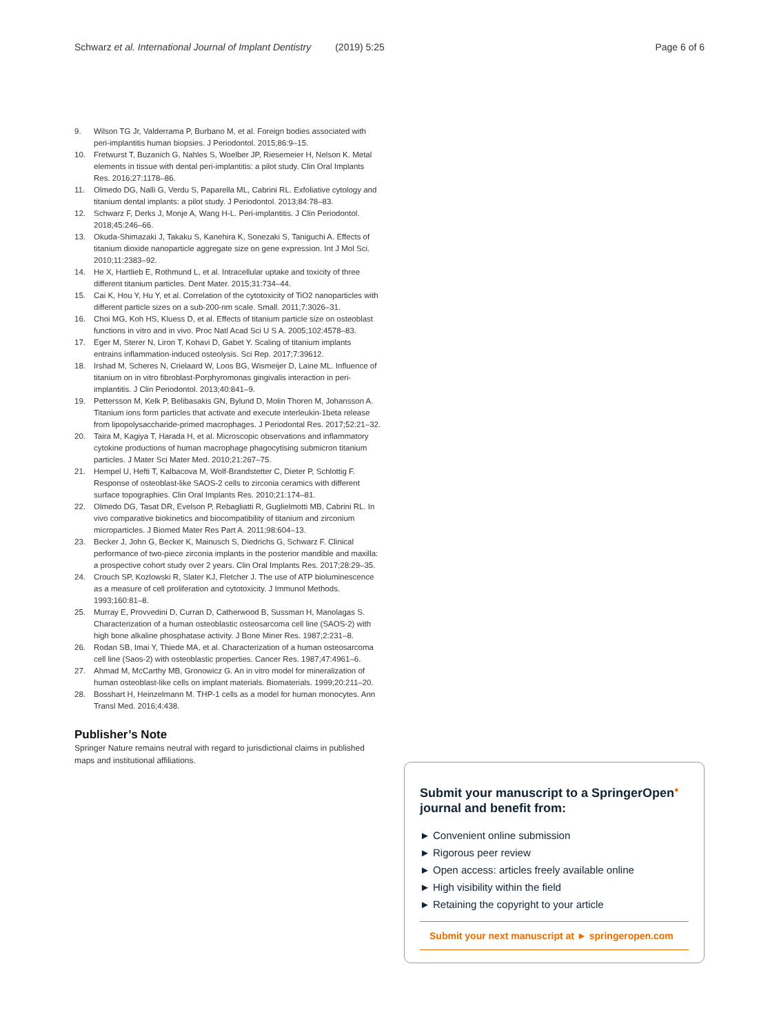Schwarz et al. International Journal of Implant Dentistry (2019) 5:25
Page 6 of 6
9. Wilson TG Jr, Valderrama P, Burbano M, et al. Foreign bodies associated with peri-implantitis human biopsies. J Periodontol. 2015;86:9–15.
10. Fretwurst T, Buzanich G, Nahles S, Woelber JP, Riesemeier H, Nelson K. Metal elements in tissue with dental peri-implantitis: a pilot study. Clin Oral Implants Res. 2016;27:1178–86.
11. Olmedo DG, Nalli G, Verdu S, Paparella ML, Cabrini RL. Exfoliative cytology and titanium dental implants: a pilot study. J Periodontol. 2013;84:78–83.
12. Schwarz F, Derks J, Monje A, Wang H-L. Peri-implantitis. J Clin Periodontol. 2018;45:246–66.
13. Okuda-Shimazaki J, Takaku S, Kanehira K, Sonezaki S, Taniguchi A. Effects of titanium dioxide nanoparticle aggregate size on gene expression. Int J Mol Sci. 2010;11:2383–92.
14. He X, Hartlieb E, Rothmund L, et al. Intracellular uptake and toxicity of three different titanium particles. Dent Mater. 2015;31:734–44.
15. Cai K, Hou Y, Hu Y, et al. Correlation of the cytotoxicity of TiO2 nanoparticles with different particle sizes on a sub-200-nm scale. Small. 2011;7:3026–31.
16. Choi MG, Koh HS, Kluess D, et al. Effects of titanium particle size on osteoblast functions in vitro and in vivo. Proc Natl Acad Sci U S A. 2005;102:4578–83.
17. Eger M, Sterer N, Liron T, Kohavi D, Gabet Y. Scaling of titanium implants entrains inflammation-induced osteolysis. Sci Rep. 2017;7:39612.
18. Irshad M, Scheres N, Crielaard W, Loos BG, Wismeijer D, Laine ML. Influence of titanium on in vitro fibroblast-Porphyromonas gingivalis interaction in peri-implantitis. J Clin Periodontol. 2013;40:841–9.
19. Pettersson M, Kelk P, Belibasakis GN, Bylund D, Molin Thoren M, Johansson A. Titanium ions form particles that activate and execute interleukin-1beta release from lipopolysaccharide-primed macrophages. J Periodontal Res. 2017;52:21–32.
20. Taira M, Kagiya T, Harada H, et al. Microscopic observations and inflammatory cytokine productions of human macrophage phagocytising submicron titanium particles. J Mater Sci Mater Med. 2010;21:267–75.
21. Hempel U, Hefti T, Kalbacova M, Wolf-Brandstetter C, Dieter P, Schlottig F. Response of osteoblast-like SAOS-2 cells to zirconia ceramics with different surface topographies. Clin Oral Implants Res. 2010;21:174–81.
22. Olmedo DG, Tasat DR, Evelson P, Rebagliatti R, Guglielmotti MB, Cabrini RL. In vivo comparative biokinetics and biocompatibility of titanium and zirconium microparticles. J Biomed Mater Res Part A. 2011;98:604–13.
23. Becker J, John G, Becker K, Mainusch S, Diedrichs G, Schwarz F. Clinical performance of two-piece zirconia implants in the posterior mandible and maxilla: a prospective cohort study over 2 years. Clin Oral Implants Res. 2017;28:29–35.
24. Crouch SP, Kozlowski R, Slater KJ, Fletcher J. The use of ATP bioluminescence as a measure of cell proliferation and cytotoxicity. J Immunol Methods. 1993;160:81–8.
25. Murray E, Provvedini D, Curran D, Catherwood B, Sussman H, Manolagas S. Characterization of a human osteoblastic osteosarcoma cell line (SAOS-2) with high bone alkaline phosphatase activity. J Bone Miner Res. 1987;2:231–8.
26. Rodan SB, Imai Y, Thiede MA, et al. Characterization of a human osteosarcoma cell line (Saos-2) with osteoblastic properties. Cancer Res. 1987;47:4961–6.
27. Ahmad M, McCarthy MB, Gronowicz G. An in vitro model for mineralization of human osteoblast-like cells on implant materials. Biomaterials. 1999;20:211–20.
28. Bosshart H, Heinzelmann M. THP-1 cells as a model for human monocytes. Ann Transl Med. 2016;4:438.
Publisher’s Note
Springer Nature remains neutral with regard to jurisdictional claims in published maps and institutional affiliations.
Submit your manuscript to a SpringerOpen<sup>●</sup> journal and benefit from:
► Convenient online submission
► Rigorous peer review
► Open access: articles freely available online
► High visibility within the field
► Retaining the copyright to your article
Submit your next manuscript at ► springeropen.com